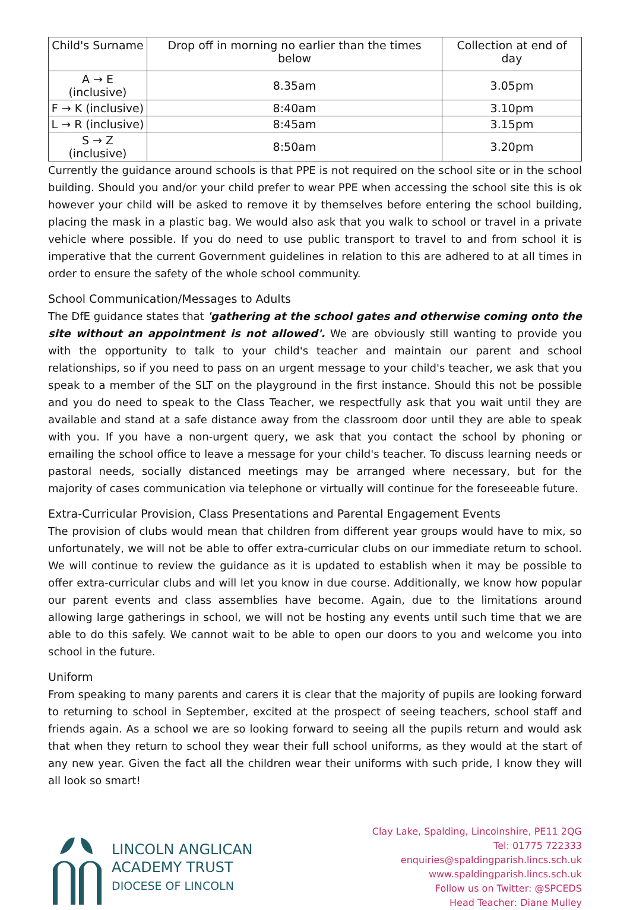| Child's Surname | Drop off in morning no earlier than the times below | Collection at end of day |
| --- | --- | --- |
| A → E (inclusive) | 8.35am | 3.05pm |
| F → K (inclusive) | 8:40am | 3.10pm |
| L → R (inclusive) | 8:45am | 3.15pm |
| S → Z (inclusive) | 8:50am | 3.20pm |
Currently the guidance around schools is that PPE is not required on the school site or in the school building. Should you and/or your child prefer to wear PPE when accessing the school site this is ok however your child will be asked to remove it by themselves before entering the school building, placing the mask in a plastic bag. We would also ask that you walk to school or travel in a private vehicle where possible. If you do need to use public transport to travel to and from school it is imperative that the current Government guidelines in relation to this are adhered to at all times in order to ensure the safety of the whole school community.
School Communication/Messages to Adults
The DfE guidance states that 'gathering at the school gates and otherwise coming onto the site without an appointment is not allowed'. We are obviously still wanting to provide you with the opportunity to talk to your child's teacher and maintain our parent and school relationships, so if you need to pass on an urgent message to your child's teacher, we ask that you speak to a member of the SLT on the playground in the first instance. Should this not be possible and you do need to speak to the Class Teacher, we respectfully ask that you wait until they are available and stand at a safe distance away from the classroom door until they are able to speak with you. If you have a non-urgent query, we ask that you contact the school by phoning or emailing the school office to leave a message for your child's teacher. To discuss learning needs or pastoral needs, socially distanced meetings may be arranged where necessary, but for the majority of cases communication via telephone or virtually will continue for the foreseeable future.
Extra-Curricular Provision, Class Presentations and Parental Engagement Events
The provision of clubs would mean that children from different year groups would have to mix, so unfortunately, we will not be able to offer extra-curricular clubs on our immediate return to school. We will continue to review the guidance as it is updated to establish when it may be possible to offer extra-curricular clubs and will let you know in due course. Additionally, we know how popular our parent events and class assemblies have become. Again, due to the limitations around allowing large gatherings in school, we will not be hosting any events until such time that we are able to do this safely. We cannot wait to be able to open our doors to you and welcome you into school in the future.
Uniform
From speaking to many parents and carers it is clear that the majority of pupils are looking forward to returning to school in September, excited at the prospect of seeing teachers, school staff and friends again. As a school we are so looking forward to seeing all the pupils return and would ask that when they return to school they wear their full school uniforms, as they would at the start of any new year. Given the fact all the children wear their uniforms with such pride, I know they will all look so smart!
LINCOLN ANGLICAN
ACADEMY TRUST
DIOCESE OF LINCOLN
Clay Lake, Spalding, Lincolnshire, PE11 2QG
Tel: 01775 722333
enquiries@spaldingparish.lincs.sch.uk
www.spaldingparish.lincs.sch.uk
Follow us on Twitter: @SPCEDS
Head Teacher: Diane Mulley